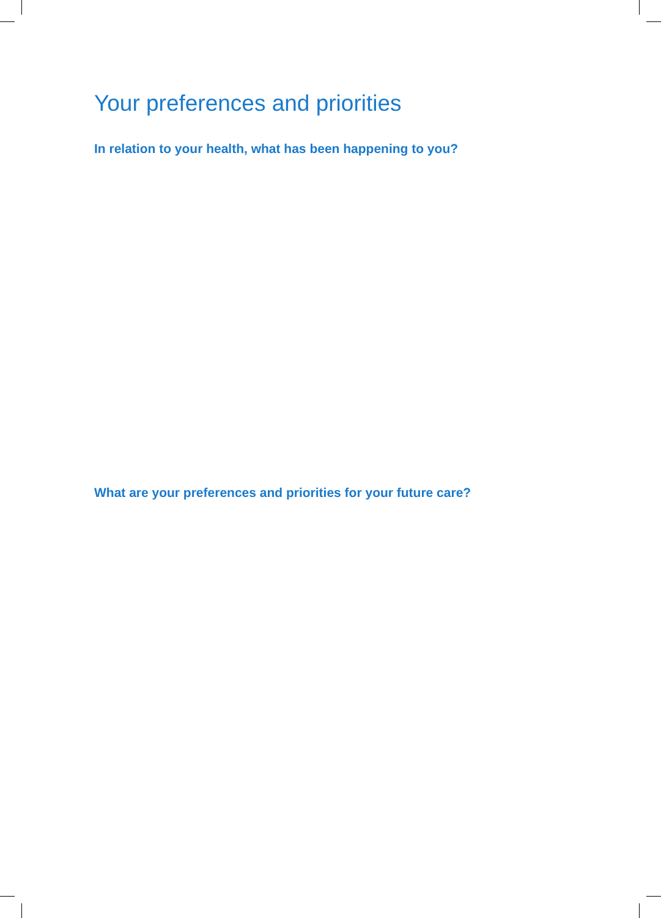Your preferences and priorities
In relation to your health, what has been happening to you?
What are your preferences and priorities for your future care?